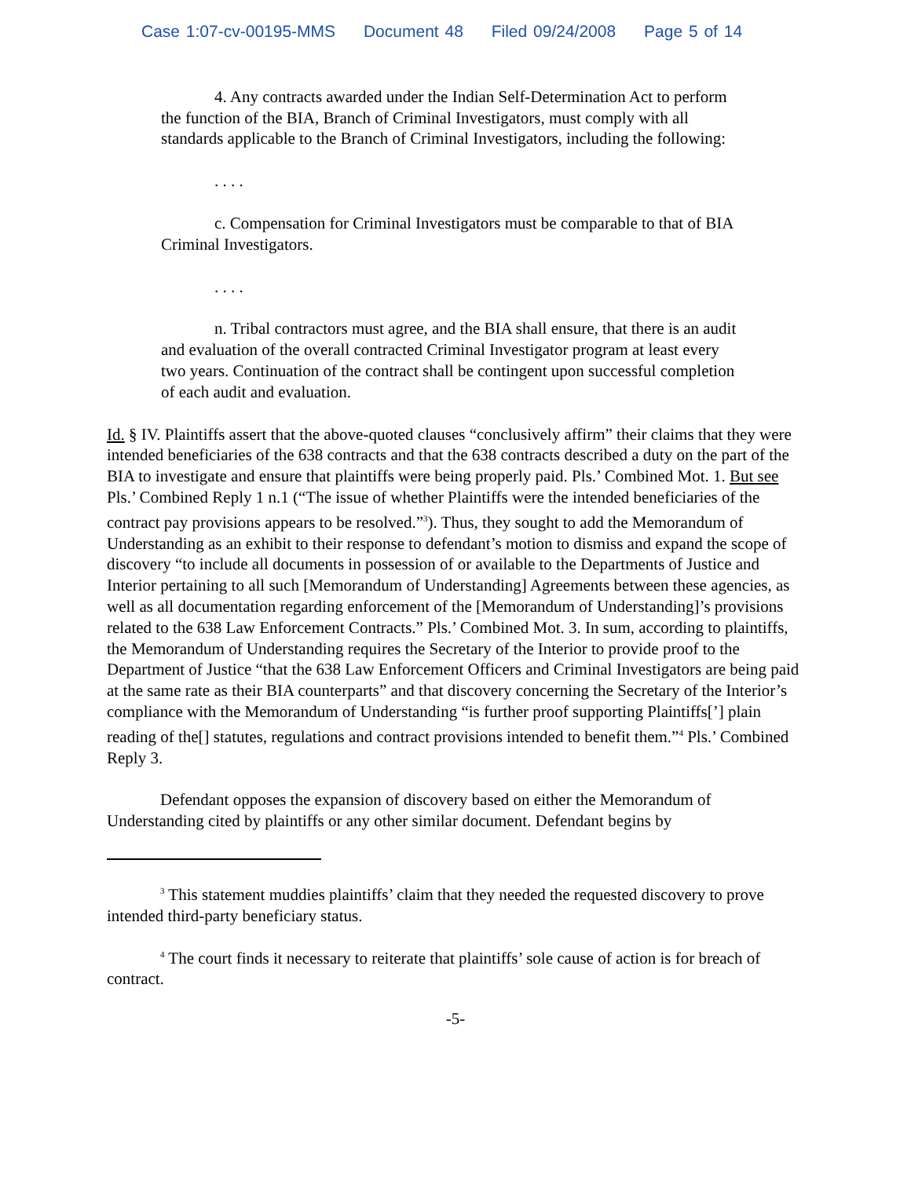Case 1:07-cv-00195-MMS Document 48 Filed 09/24/2008 Page 5 of 14
4. Any contracts awarded under the Indian Self-Determination Act to perform the function of the BIA, Branch of Criminal Investigators, must comply with all standards applicable to the Branch of Criminal Investigators, including the following:
. . . .
c. Compensation for Criminal Investigators must be comparable to that of BIA Criminal Investigators.
. . . .
n. Tribal contractors must agree, and the BIA shall ensure, that there is an audit and evaluation of the overall contracted Criminal Investigator program at least every two years. Continuation of the contract shall be contingent upon successful completion of each audit and evaluation.
Id. § IV. Plaintiffs assert that the above-quoted clauses “conclusively affirm” their claims that they were intended beneficiaries of the 638 contracts and that the 638 contracts described a duty on the part of the BIA to investigate and ensure that plaintiffs were being properly paid. Pls.’ Combined Mot. 1. But see Pls.’ Combined Reply 1 n.1 (“The issue of whether Plaintiffs were the intended beneficiaries of the contract pay provisions appears to be resolved.”<sup>3</sup>). Thus, they sought to add the Memorandum of Understanding as an exhibit to their response to defendant’s motion to dismiss and expand the scope of discovery “to include all documents in possession of or available to the Departments of Justice and Interior pertaining to all such [Memorandum of Understanding] Agreements between these agencies, as well as all documentation regarding enforcement of the [Memorandum of Understanding]’s provisions related to the 638 Law Enforcement Contracts.” Pls.’ Combined Mot. 3. In sum, according to plaintiffs, the Memorandum of Understanding requires the Secretary of the Interior to provide proof to the Department of Justice “that the 638 Law Enforcement Officers and Criminal Investigators are being paid at the same rate as their BIA counterparts” and that discovery concerning the Secretary of the Interior’s compliance with the Memorandum of Understanding “is further proof supporting Plaintiffs[’] plain reading of the[] statutes, regulations and contract provisions intended to benefit them.”<sup>4</sup> Pls.’ Combined Reply 3.
Defendant opposes the expansion of discovery based on either the Memorandum of Understanding cited by plaintiffs or any other similar document. Defendant begins by
<sup>3</sup> This statement muddies plaintiffs’ claim that they needed the requested discovery to prove intended third-party beneficiary status.
<sup>4</sup> The court finds it necessary to reiterate that plaintiffs’ sole cause of action is for breach of contract.
-5-